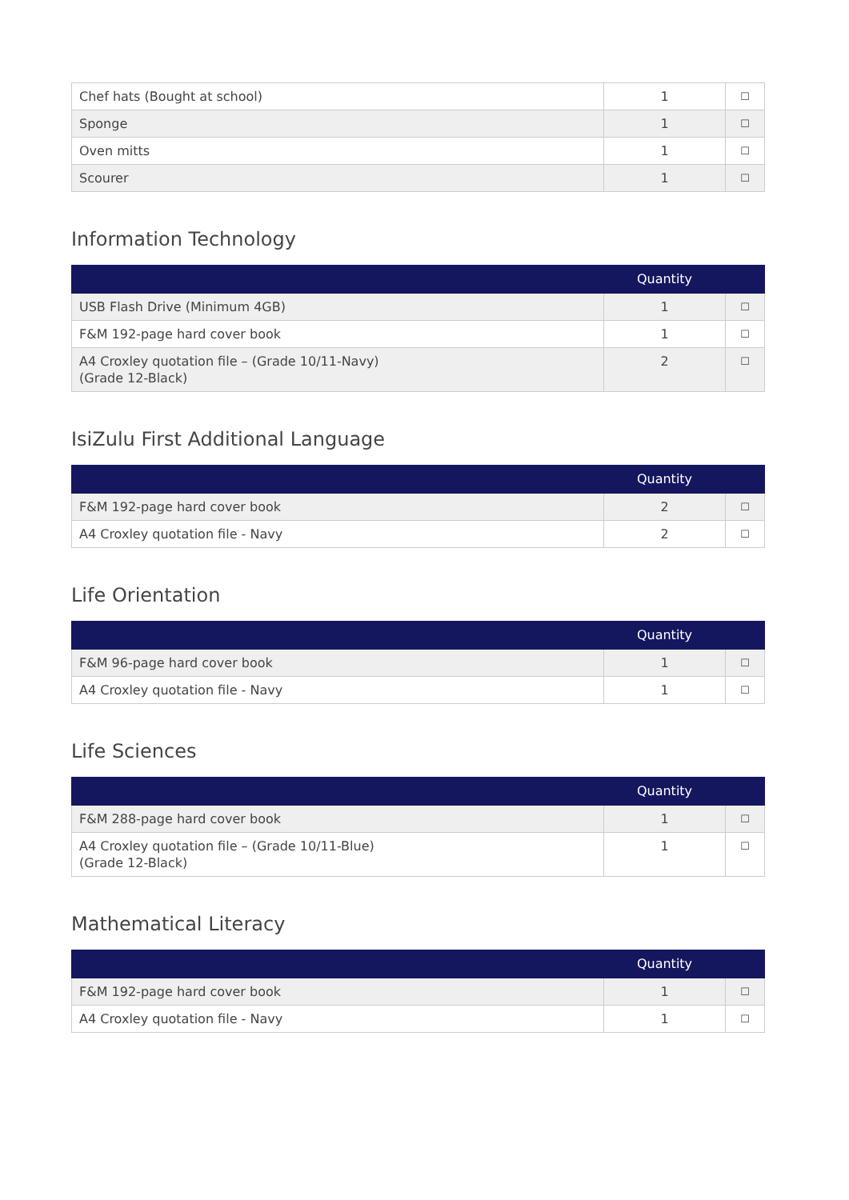| Chef hats (Bought at school) | 1 | ☐ |
| Sponge | 1 | ☐ |
| Oven mitts | 1 | ☐ |
| Scourer | 1 | ☐ |
Information Technology
| | Quantity | |
| --- | --- | --- |
| USB Flash Drive (Minimum 4GB) | 1 | ☐ |
| F&M 192-page hard cover book | 1 | ☐ |
| A4 Croxley quotation file – (Grade 10/11-Navy) (Grade 12-Black) | 2 | ☐ |
IsiZulu First Additional Language
| | Quantity | |
| --- | --- | --- |
| F&M 192-page hard cover book | 2 | ☐ |
| A4 Croxley quotation file - Navy | 2 | ☐ |
Life Orientation
| | Quantity | |
| --- | --- | --- |
| F&M 96-page hard cover book | 1 | ☐ |
| A4 Croxley quotation file - Navy | 1 | ☐ |
Life Sciences
| | Quantity | |
| --- | --- | --- |
| F&M 288-page hard cover book | 1 | ☐ |
| A4 Croxley quotation file – (Grade 10/11-Blue) (Grade 12-Black) | 1 | ☐ |
Mathematical Literacy
| | Quantity | |
| --- | --- | --- |
| F&M 192-page hard cover book | 1 | ☐ |
| A4 Croxley quotation file - Navy | 1 | ☐ |